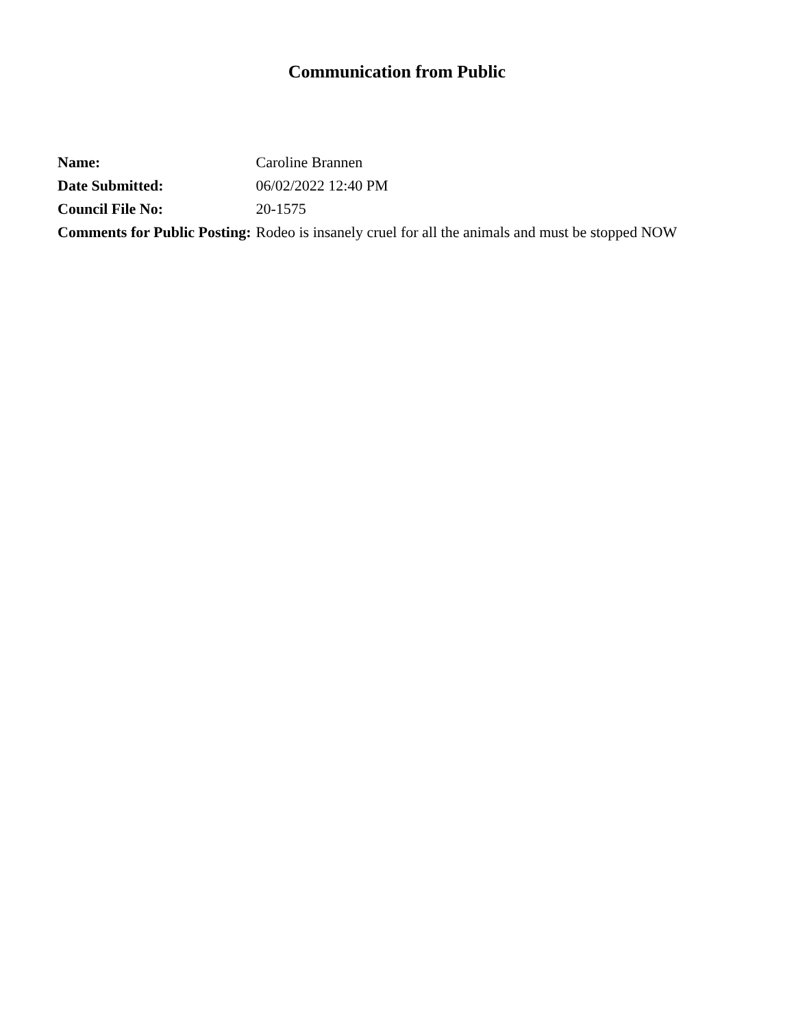Communication from Public
| Name: | Caroline Brannen |
| Date Submitted: | 06/02/2022 12:40 PM |
| Council File No: | 20-1575 |
| Comments for Public Posting: | Rodeo is insanely cruel for all the animals and must be stopped NOW |